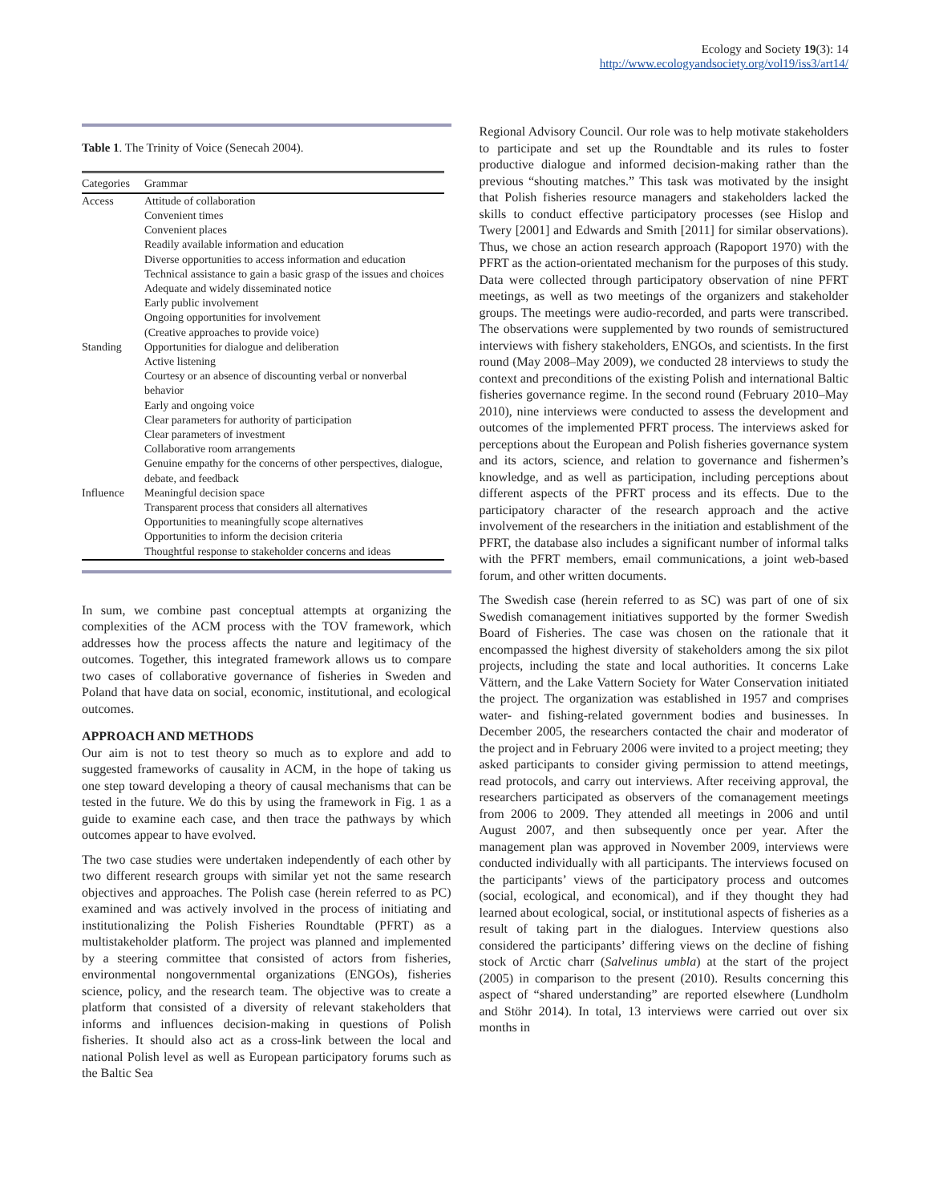Ecology and Society 19(3): 14
http://www.ecologyandsociety.org/vol19/iss3/art14/
Table 1. The Trinity of Voice (Senecah 2004).
| Categories | Grammar |
| --- | --- |
| Access | Attitude of collaboration |
| | Convenient times |
| | Convenient places |
| | Readily available information and education |
| | Diverse opportunities to access information and education |
| | Technical assistance to gain a basic grasp of the issues and choices |
| | Adequate and widely disseminated notice |
| | Early public involvement |
| | Ongoing opportunities for involvement |
| | (Creative approaches to provide voice) |
| Standing | Opportunities for dialogue and deliberation |
| | Active listening |
| | Courtesy or an absence of discounting verbal or nonverbal behavior |
| | Early and ongoing voice |
| | Clear parameters for authority of participation |
| | Clear parameters of investment |
| | Collaborative room arrangements |
| | Genuine empathy for the concerns of other perspectives, dialogue, debate, and feedback |
| Influence | Meaningful decision space |
| | Transparent process that considers all alternatives |
| | Opportunities to meaningfully scope alternatives |
| | Opportunities to inform the decision criteria |
| | Thoughtful response to stakeholder concerns and ideas |
In sum, we combine past conceptual attempts at organizing the complexities of the ACM process with the TOV framework, which addresses how the process affects the nature and legitimacy of the outcomes. Together, this integrated framework allows us to compare two cases of collaborative governance of fisheries in Sweden and Poland that have data on social, economic, institutional, and ecological outcomes.
APPROACH AND METHODS
Our aim is not to test theory so much as to explore and add to suggested frameworks of causality in ACM, in the hope of taking us one step toward developing a theory of causal mechanisms that can be tested in the future. We do this by using the framework in Fig. 1 as a guide to examine each case, and then trace the pathways by which outcomes appear to have evolved.
The two case studies were undertaken independently of each other by two different research groups with similar yet not the same research objectives and approaches. The Polish case (herein referred to as PC) examined and was actively involved in the process of initiating and institutionalizing the Polish Fisheries Roundtable (PFRT) as a multistakeholder platform. The project was planned and implemented by a steering committee that consisted of actors from fisheries, environmental nongovernmental organizations (ENGOs), fisheries science, policy, and the research team. The objective was to create a platform that consisted of a diversity of relevant stakeholders that informs and influences decision-making in questions of Polish fisheries. It should also act as a cross-link between the local and national Polish level as well as European participatory forums such as the Baltic Sea
Regional Advisory Council. Our role was to help motivate stakeholders to participate and set up the Roundtable and its rules to foster productive dialogue and informed decision-making rather than the previous “shouting matches.” This task was motivated by the insight that Polish fisheries resource managers and stakeholders lacked the skills to conduct effective participatory processes (see Hislop and Twery [2001] and Edwards and Smith [2011] for similar observations). Thus, we chose an action research approach (Rapoport 1970) with the PFRT as the action-orientated mechanism for the purposes of this study. Data were collected through participatory observation of nine PFRT meetings, as well as two meetings of the organizers and stakeholder groups. The meetings were audio-recorded, and parts were transcribed. The observations were supplemented by two rounds of semistructured interviews with fishery stakeholders, ENGOs, and scientists. In the first round (May 2008–May 2009), we conducted 28 interviews to study the context and preconditions of the existing Polish and international Baltic fisheries governance regime. In the second round (February 2010–May 2010), nine interviews were conducted to assess the development and outcomes of the implemented PFRT process. The interviews asked for perceptions about the European and Polish fisheries governance system and its actors, science, and relation to governance and fishermen’s knowledge, and as well as participation, including perceptions about different aspects of the PFRT process and its effects. Due to the participatory character of the research approach and the active involvement of the researchers in the initiation and establishment of the PFRT, the database also includes a significant number of informal talks with the PFRT members, email communications, a joint web-based forum, and other written documents.
The Swedish case (herein referred to as SC) was part of one of six Swedish comanagement initiatives supported by the former Swedish Board of Fisheries. The case was chosen on the rationale that it encompassed the highest diversity of stakeholders among the six pilot projects, including the state and local authorities. It concerns Lake Vättern, and the Lake Vattern Society for Water Conservation initiated the project. The organization was established in 1957 and comprises water- and fishing-related government bodies and businesses. In December 2005, the researchers contacted the chair and moderator of the project and in February 2006 were invited to a project meeting; they asked participants to consider giving permission to attend meetings, read protocols, and carry out interviews. After receiving approval, the researchers participated as observers of the comanagement meetings from 2006 to 2009. They attended all meetings in 2006 and until August 2007, and then subsequently once per year. After the management plan was approved in November 2009, interviews were conducted individually with all participants. The interviews focused on the participants’ views of the participatory process and outcomes (social, ecological, and economical), and if they thought they had learned about ecological, social, or institutional aspects of fisheries as a result of taking part in the dialogues. Interview questions also considered the participants’ differing views on the decline of fishing stock of Arctic charr (Salvelinus umbla) at the start of the project (2005) in comparison to the present (2010). Results concerning this aspect of “shared understanding” are reported elsewhere (Lundholm and Stöhr 2014). In total, 13 interviews were carried out over six months in